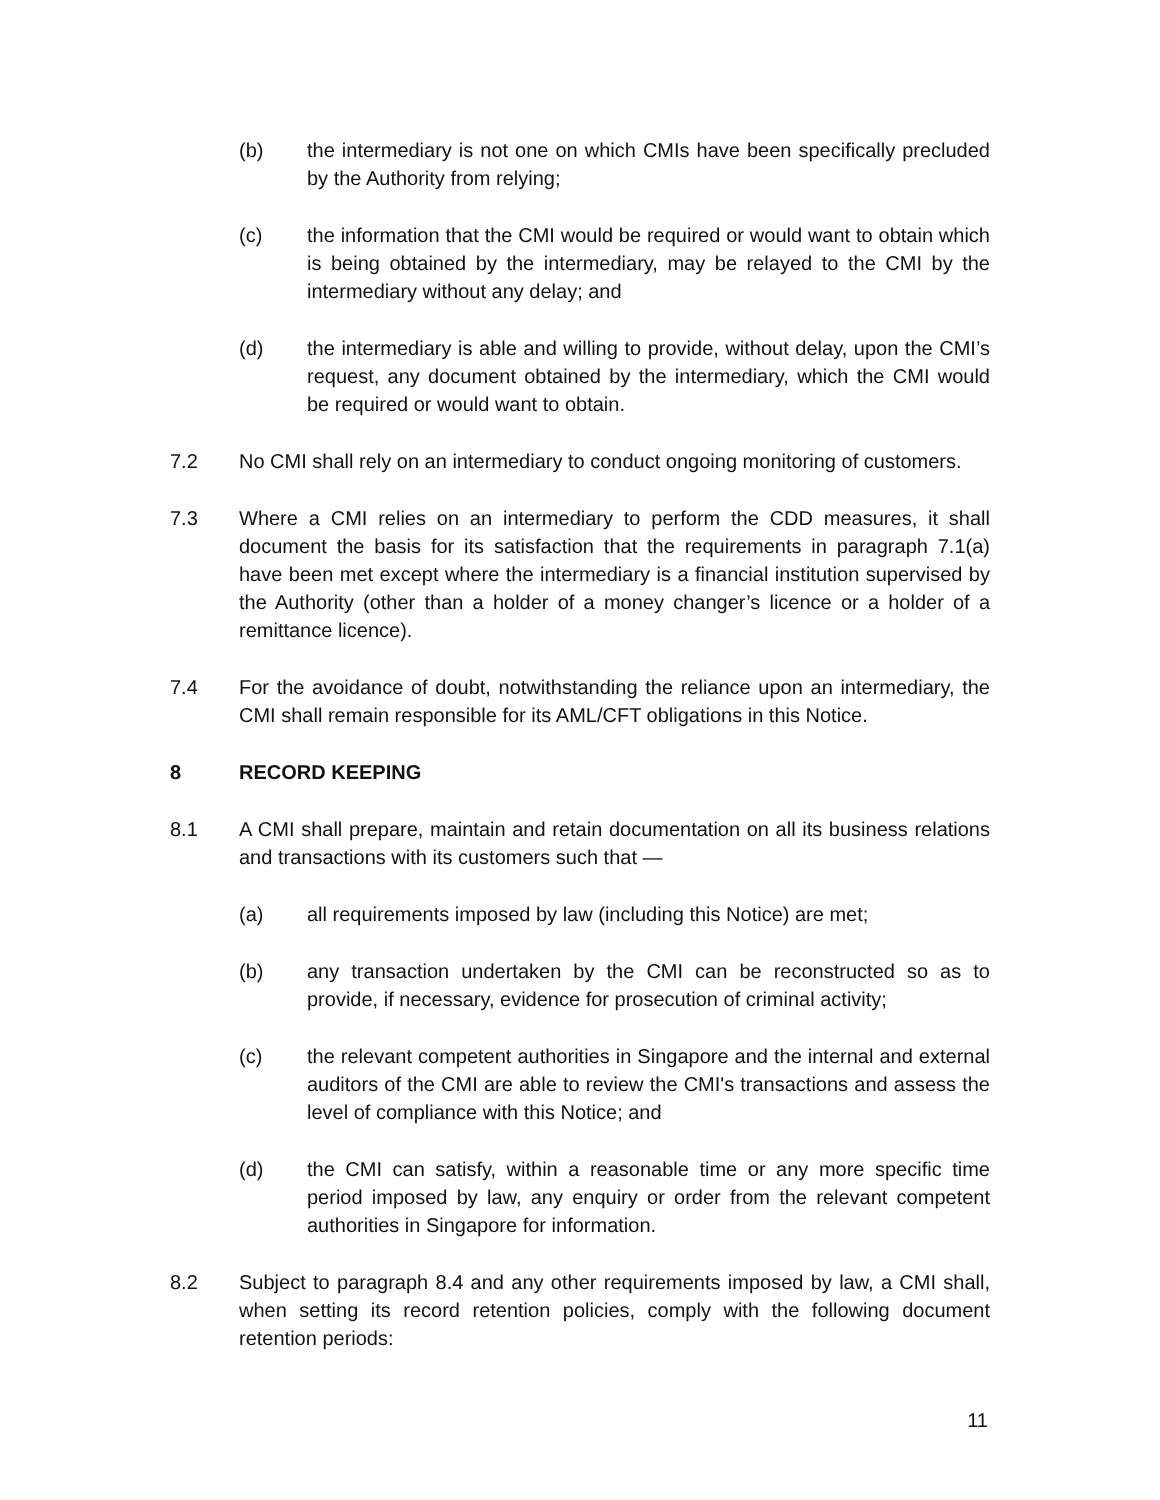(b) the intermediary is not one on which CMIs have been specifically precluded by the Authority from relying;
(c) the information that the CMI would be required or would want to obtain which is being obtained by the intermediary, may be relayed to the CMI by the intermediary without any delay; and
(d) the intermediary is able and willing to provide, without delay, upon the CMI’s request, any document obtained by the intermediary, which the CMI would be required or would want to obtain.
7.2 No CMI shall rely on an intermediary to conduct ongoing monitoring of customers.
7.3 Where a CMI relies on an intermediary to perform the CDD measures, it shall document the basis for its satisfaction that the requirements in paragraph 7.1(a) have been met except where the intermediary is a financial institution supervised by the Authority (other than a holder of a money changer’s licence or a holder of a remittance licence).
7.4 For the avoidance of doubt, notwithstanding the reliance upon an intermediary, the CMI shall remain responsible for its AML/CFT obligations in this Notice.
8 RECORD KEEPING
8.1 A CMI shall prepare, maintain and retain documentation on all its business relations and transactions with its customers such that —
(a) all requirements imposed by law (including this Notice) are met;
(b) any transaction undertaken by the CMI can be reconstructed so as to provide, if necessary, evidence for prosecution of criminal activity;
(c) the relevant competent authorities in Singapore and the internal and external auditors of the CMI are able to review the CMI's transactions and assess the level of compliance with this Notice; and
(d) the CMI can satisfy, within a reasonable time or any more specific time period imposed by law, any enquiry or order from the relevant competent authorities in Singapore for information.
8.2 Subject to paragraph 8.4 and any other requirements imposed by law, a CMI shall, when setting its record retention policies, comply with the following document retention periods:
11